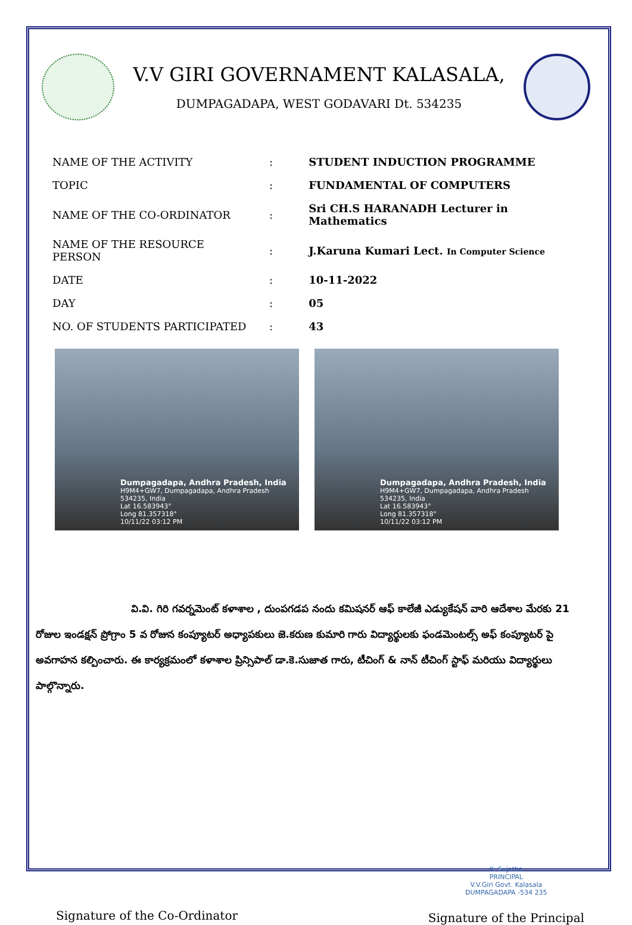V.V GIRI GOVERNAMENT KALASALA,
DUMPAGADAPA, WEST GODAVARI Dt. 534235
| NAME OF THE ACTIVITY | : | STUDENT INDUCTION PROGRAMME |
| TOPIC | : | FUNDAMENTAL OF COMPUTERS |
| NAME OF THE CO-ORDINATOR | : | Sri CH.S HARANADH Lecturer in Mathematics |
| NAME OF THE RESOURCE PERSON | : | J.Karuna Kumari Lect. In Computer Science |
| DATE | : | 10-11-2022 |
| DAY | : | 05 |
| NO. OF STUDENTS PARTICIPATED | : | 43 |
Dumpagadapa, Andhra Pradesh, India
H9M4+GW7, Dumpagadapa, Andhra Pradesh 534235, India
Lat 16.583943°
Long 81.357318°
10/11/22 03:12 PM
Dumpagadapa, Andhra Pradesh, India
H9M4+GW7, Dumpagadapa, Andhra Pradesh 534235, India
Lat 16.583943°
Long 81.357318°
10/11/22 03:12 PM
వి.వి. గిరి గవర్నమెంట్ కళాశాల , దుంపగడప నందు కమిషనర్ ఆఫ్ కాలేజీ ఎడ్యుకేషన్ వారి ఆదేశాల మేరకు 21 రోజుల ఇండక్షన్ ప్రోగ్రాం 5 వ రోజున కంప్యూటర్ అధ్యాపకులు జె.కరుణ కుమారి గారు విద్యార్థులకు ఫండమెంటల్స్ అఫ్ కంప్యూటర్ పై అవగాహన కల్పించారు. ఈ కార్యక్రమంలో కళాశాల ప్రిన్సిపాల్ డా.కె.సుజాత గారు, టీచింగ్ & నాన్ టీచింగ్ స్టాఫ్ మరియు విద్యార్థులు పాల్గొన్నారు.
Signature of the Co-Ordinator
K. Sujatha
PRINCIPAL
V.V.Giri Govt. Kalasala
DUMPAGADAPA -534 235
Signature of the Principal